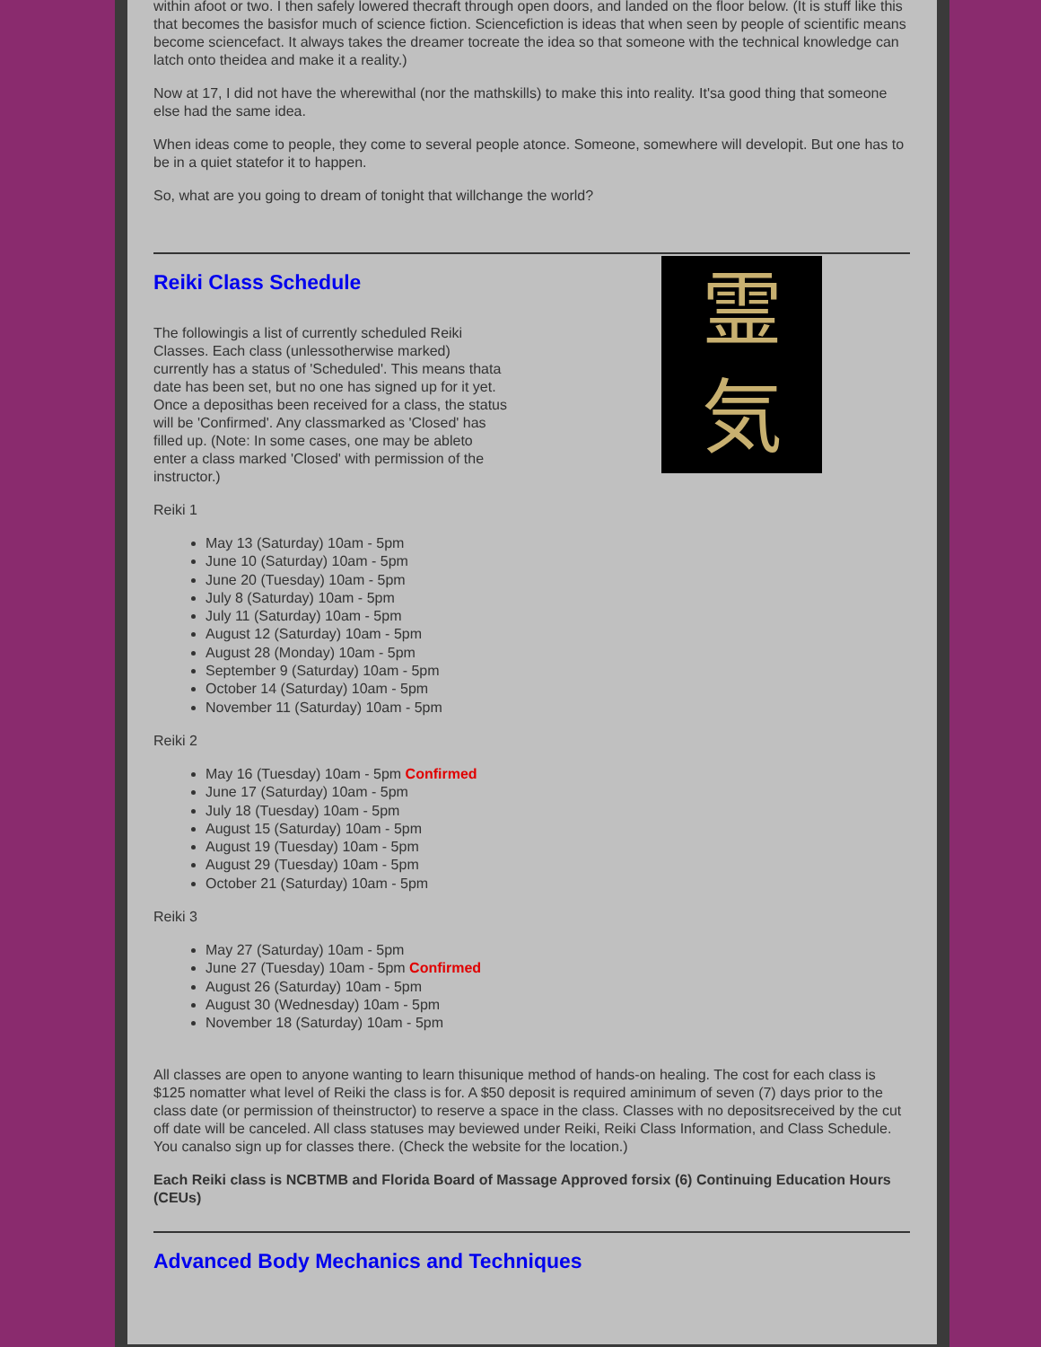within afoot or two. I then safely lowered thecraft through open doors, and landed on the floor below. (It is stuff like this that becomes the basisfor much of science fiction. Sciencefiction is ideas that when seen by people of scientific means become sciencefact. It always takes the dreamer tocreate the idea so that someone with the technical knowledge can latch onto theidea and make it a reality.)
Now at 17, I did not have the wherewithal (nor the mathskills) to make this into reality. It'sa good thing that someone else had the same idea.
When ideas come to people, they come to several people atonce. Someone, somewhere will developit. But one has to be in a quiet statefor it to happen.
So, what are you going to dream of tonight that willchange the world?
霊
気
Reiki Class Schedule
The followingis a list of currently scheduled Reiki Classes. Each class (unlessotherwise marked) currently has a status of 'Scheduled'. This means thata date has been set, but no one has signed up for it yet. Once a deposithas been received for a class, the status will be 'Confirmed'. Any classmarked as 'Closed' has filled up. (Note: In some cases, one may be ableto enter a class marked 'Closed' with permission of the instructor.)
Reiki 1
May 13 (Saturday) 10am - 5pm
June 10 (Saturday) 10am - 5pm
June 20 (Tuesday) 10am - 5pm
July 8 (Saturday) 10am - 5pm
July 11 (Saturday) 10am - 5pm
August 12 (Saturday) 10am - 5pm
August 28 (Monday) 10am - 5pm
September 9 (Saturday) 10am - 5pm
October 14 (Saturday) 10am - 5pm
November 11 (Saturday) 10am - 5pm
Reiki 2
May 16 (Tuesday) 10am - 5pm Confirmed
June 17 (Saturday) 10am - 5pm
July 18 (Tuesday) 10am - 5pm
August 15 (Saturday) 10am - 5pm
August 19 (Tuesday) 10am - 5pm
August 29 (Tuesday) 10am - 5pm
October 21 (Saturday) 10am - 5pm
Reiki 3
May 27 (Saturday) 10am - 5pm
June 27 (Tuesday) 10am - 5pm Confirmed
August 26 (Saturday) 10am - 5pm
August 30 (Wednesday) 10am - 5pm
November 18 (Saturday) 10am - 5pm
All classes are open to anyone wanting to learn thisunique method of hands-on healing. The cost for each class is $125 nomatter what level of Reiki the class is for. A $50 deposit is required aminimum of seven (7) days prior to the class date (or permission of theinstructor) to reserve a space in the class. Classes with no depositsreceived by the cut off date will be canceled. All class statuses may beviewed under Reiki, Reiki Class Information, and Class Schedule. You canalso sign up for classes there. (Check the website for the location.)
Each Reiki class is NCBTMB and Florida Board of Massage Approved forsix (6) Continuing Education Hours (CEUs)
Advanced Body Mechanics and Techniques